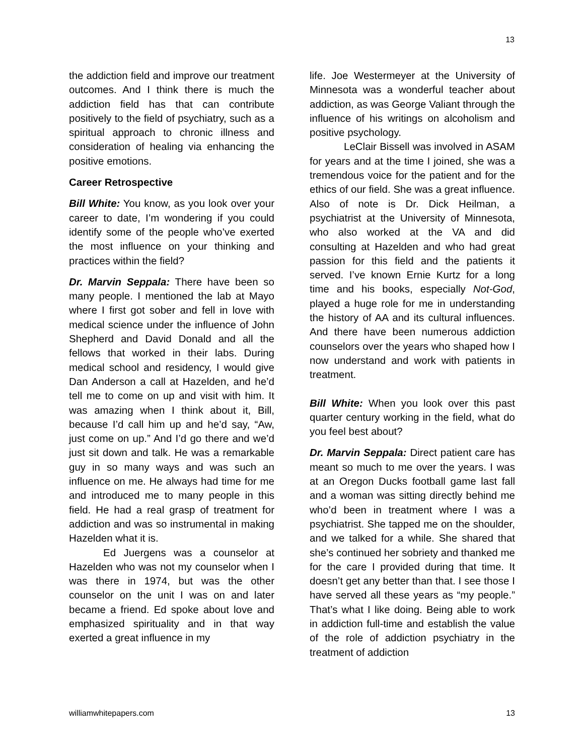13
the addiction field and improve our treatment outcomes. And I think there is much the addiction field has that can contribute positively to the field of psychiatry, such as a spiritual approach to chronic illness and consideration of healing via enhancing the positive emotions.
Career Retrospective
Bill White: You know, as you look over your career to date, I’m wondering if you could identify some of the people who’ve exerted the most influence on your thinking and practices within the field?
Dr. Marvin Seppala: There have been so many people. I mentioned the lab at Mayo where I first got sober and fell in love with medical science under the influence of John Shepherd and David Donald and all the fellows that worked in their labs. During medical school and residency, I would give Dan Anderson a call at Hazelden, and he’d tell me to come on up and visit with him. It was amazing when I think about it, Bill, because I’d call him up and he’d say, “Aw, just come on up.” And I’d go there and we’d just sit down and talk. He was a remarkable guy in so many ways and was such an influence on me. He always had time for me and introduced me to many people in this field. He had a real grasp of treatment for addiction and was so instrumental in making Hazelden what it is.
Ed Juergens was a counselor at Hazelden who was not my counselor when I was there in 1974, but was the other counselor on the unit I was on and later became a friend. Ed spoke about love and emphasized spirituality and in that way exerted a great influence in my
life. Joe Westermeyer at the University of Minnesota was a wonderful teacher about addiction, as was George Valiant through the influence of his writings on alcoholism and positive psychology.
LeClair Bissell was involved in ASAM for years and at the time I joined, she was a tremendous voice for the patient and for the ethics of our field. She was a great influence. Also of note is Dr. Dick Heilman, a psychiatrist at the University of Minnesota, who also worked at the VA and did consulting at Hazelden and who had great passion for this field and the patients it served. I’ve known Ernie Kurtz for a long time and his books, especially Not-God, played a huge role for me in understanding the history of AA and its cultural influences. And there have been numerous addiction counselors over the years who shaped how I now understand and work with patients in treatment.
Bill White: When you look over this past quarter century working in the field, what do you feel best about?
Dr. Marvin Seppala: Direct patient care has meant so much to me over the years. I was at an Oregon Ducks football game last fall and a woman was sitting directly behind me who’d been in treatment where I was a psychiatrist. She tapped me on the shoulder, and we talked for a while. She shared that she’s continued her sobriety and thanked me for the care I provided during that time. It doesn’t get any better than that. I see those I have served all these years as “my people.” That’s what I like doing. Being able to work in addiction full-time and establish the value of the role of addiction psychiatry in the treatment of addiction
williamwhitepapers.com 13